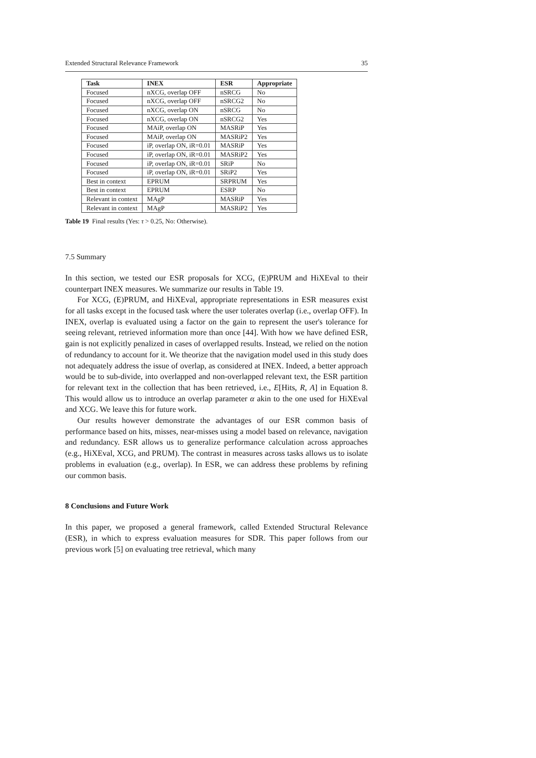Extended Structural Relevance Framework 35
| Task | INEX | ESR | Appropriate |
| --- | --- | --- | --- |
| Focused | nXCG, overlap OFF | nSRCG | No |
| Focused | nXCG, overlap OFF | nSRCG2 | No |
| Focused | nXCG, overlap ON | nSRCG | No |
| Focused | nXCG, overlap ON | nSRCG2 | Yes |
| Focused | MAiP, overlap ON | MASRiP | Yes |
| Focused | MAiP, overlap ON | MASRiP2 | Yes |
| Focused | iP, overlap ON, iR=0.01 | MASRiP | Yes |
| Focused | iP, overlap ON, iR=0.01 | MASRiP2 | Yes |
| Focused | iP, overlap ON, iR=0.01 | SRiP | No |
| Focused | iP, overlap ON, iR=0.01 | SRiP2 | Yes |
| Best in context | EPRUM | SRPRUM | Yes |
| Best in context | EPRUM | ESRP | No |
| Relevant in context | MAgP | MASRiP | Yes |
| Relevant in context | MAgP | MASRiP2 | Yes |
Table 19 Final results (Yes: τ > 0.25, No: Otherwise).
7.5 Summary
In this section, we tested our ESR proposals for XCG, (E)PRUM and HiXEval to their counterpart INEX measures. We summarize our results in Table 19.
For XCG, (E)PRUM, and HiXEval, appropriate representations in ESR measures exist for all tasks except in the focused task where the user tolerates overlap (i.e., overlap OFF). In INEX, overlap is evaluated using a factor on the gain to represent the user's tolerance for seeing relevant, retrieved information more than once [44]. With how we have defined ESR, gain is not explicitly penalized in cases of overlapped results. Instead, we relied on the notion of redundancy to account for it. We theorize that the navigation model used in this study does not adequately address the issue of overlap, as considered at INEX. Indeed, a better approach would be to sub-divide, into overlapped and non-overlapped relevant text, the ESR partition for relevant text in the collection that has been retrieved, i.e., E[Hits, R, A] in Equation 8. This would allow us to introduce an overlap parameter α akin to the one used for HiXEval and XCG. We leave this for future work.
Our results however demonstrate the advantages of our ESR common basis of performance based on hits, misses, near-misses using a model based on relevance, navigation and redundancy. ESR allows us to generalize performance calculation across approaches (e.g., HiXEval, XCG, and PRUM). The contrast in measures across tasks allows us to isolate problems in evaluation (e.g., overlap). In ESR, we can address these problems by refining our common basis.
8 Conclusions and Future Work
In this paper, we proposed a general framework, called Extended Structural Relevance (ESR), in which to express evaluation measures for SDR. This paper follows from our previous work [5] on evaluating tree retrieval, which many